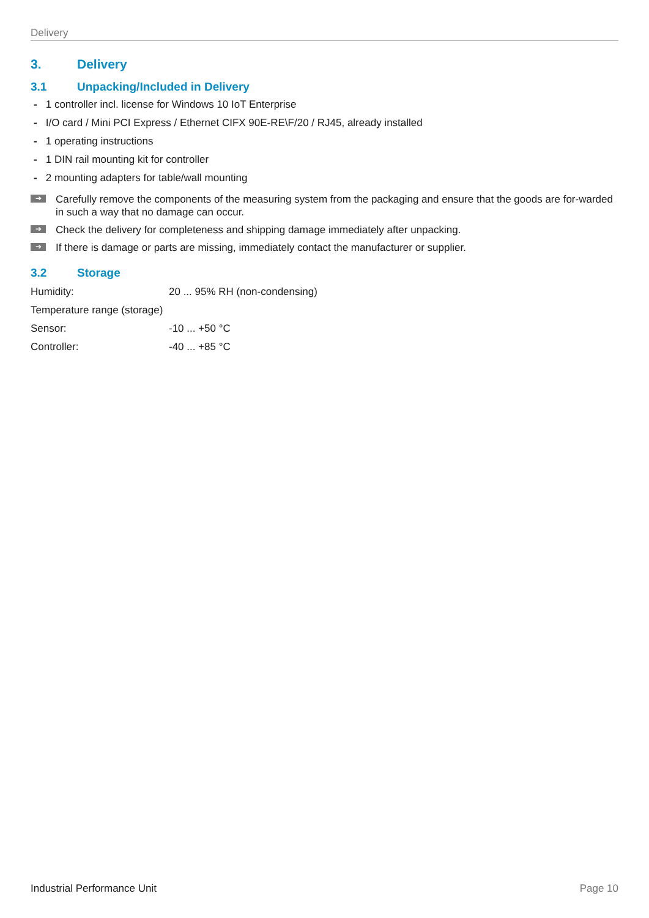Delivery
3. Delivery
3.1 Unpacking/Included in Delivery
- 1 controller incl. license for Windows 10 IoT Enterprise
- I/O card / Mini PCI Express / Ethernet CIFX 90E-RE\F/20 / RJ45, already installed
- 1 operating instructions
- 1 DIN rail mounting kit for controller
- 2 mounting adapters for table/wall mounting
➔
Carefully remove the components of the measuring system from the packaging and ensure that the goods are for-warded in such a way that no damage can occur.
➔
Check the delivery for completeness and shipping damage immediately after unpacking.
➔
If there is damage or parts are missing, immediately contact the manufacturer or supplier.
3.2 Storage
Humidity: 20 ... 95% RH (non-condensing)
Temperature range (storage)
Sensor: -10 ... +50 °C
Controller: -40 ... +85 °C
Industrial Performance Unit Page 10